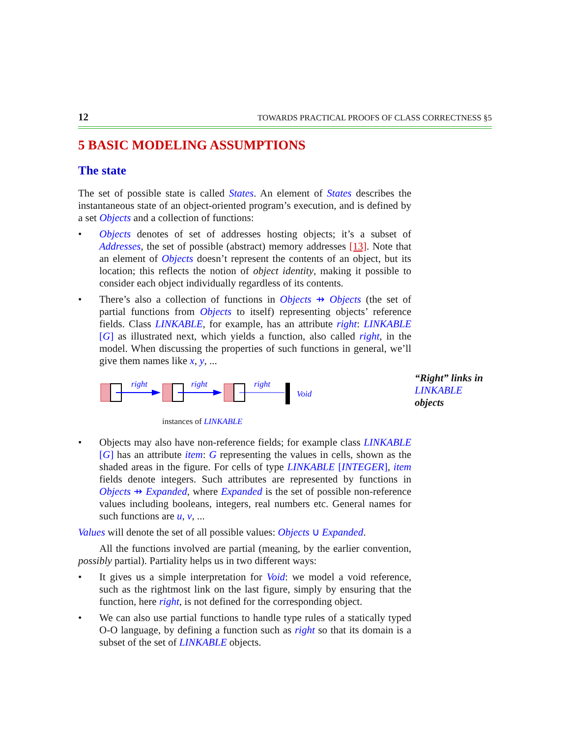12 TOWARDS PRACTICAL PROOFS OF CLASS CORRECTNESS §5
5 BASIC MODELING ASSUMPTIONS
The state
The set of possible state is called States. An element of States describes the instantaneous state of an object-oriented program’s execution, and is defined by a set Objects and a collection of functions:
• Objects denotes of set of addresses hosting objects; it’s a subset of Addresses, the set of possible (abstract) memory addresses [13]. Note that an element of Objects doesn’t represent the contents of an object, but its location; this reflects the notion of object identity, making it possible to consider each object individually regardless of its contents.
• There’s also a collection of functions in Objects ⇸ Objects (the set of partial functions from Objects to itself) representing objects’ reference fields. Class LINKABLE, for example, has an attribute right: LINKABLE [G] as illustrated next, which yields a function, also called right, in the model. When discussing the properties of such functions in general, we’ll give them names like x, y, ...
right
right
right
Void
instances of LINKABLE
“Right” links in LINKABLE objects
• Objects may also have non-reference fields; for example class LINKABLE [G] has an attribute item: G representing the values in cells, shown as the shaded areas in the figure. For cells of type LINKABLE [INTEGER], item fields denote integers. Such attributes are represented by functions in Objects ⇸ Expanded, where Expanded is the set of possible non-reference values including booleans, integers, real numbers etc. General names for such functions are u, v, ...
Values will denote the set of all possible values: Objects ∪ Expanded.
All the functions involved are partial (meaning, by the earlier convention, possibly partial). Partiality helps us in two different ways:
• It gives us a simple interpretation for Void: we model a void reference, such as the rightmost link on the last figure, simply by ensuring that the function, here right, is not defined for the corresponding object.
• We can also use partial functions to handle type rules of a statically typed O-O language, by defining a function such as right so that its domain is a subset of the set of LINKABLE objects.